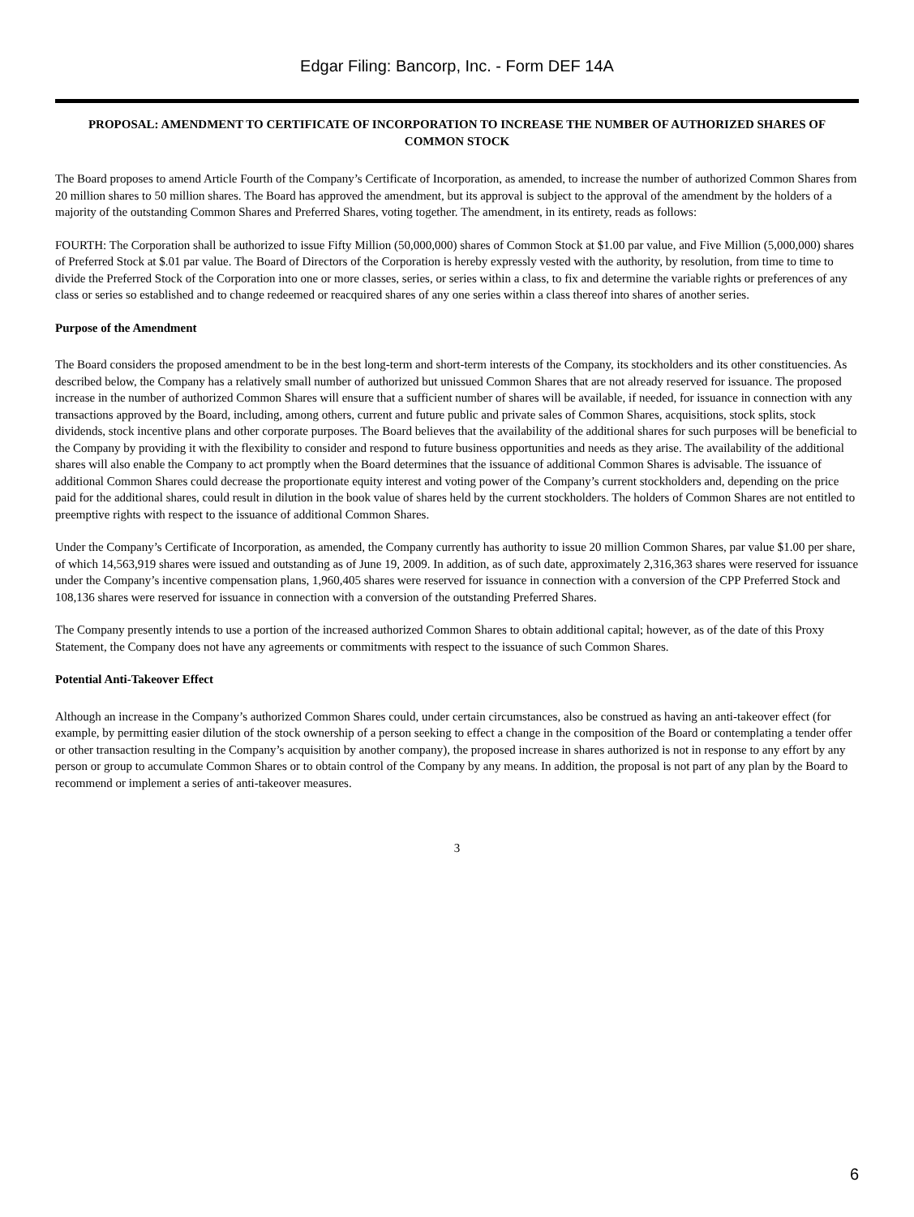Edgar Filing: Bancorp, Inc. - Form DEF 14A
PROPOSAL: AMENDMENT TO CERTIFICATE OF INCORPORATION TO INCREASE THE NUMBER OF AUTHORIZED SHARES OF COMMON STOCK
The Board proposes to amend Article Fourth of the Company’s Certificate of Incorporation, as amended, to increase the number of authorized Common Shares from 20 million shares to 50 million shares. The Board has approved the amendment, but its approval is subject to the approval of the amendment by the holders of a majority of the outstanding Common Shares and Preferred Shares, voting together. The amendment, in its entirety, reads as follows:
FOURTH: The Corporation shall be authorized to issue Fifty Million (50,000,000) shares of Common Stock at $1.00 par value, and Five Million (5,000,000) shares of Preferred Stock at $.01 par value. The Board of Directors of the Corporation is hereby expressly vested with the authority, by resolution, from time to time to divide the Preferred Stock of the Corporation into one or more classes, series, or series within a class, to fix and determine the variable rights or preferences of any class or series so established and to change redeemed or reacquired shares of any one series within a class thereof into shares of another series.
Purpose of the Amendment
The Board considers the proposed amendment to be in the best long-term and short-term interests of the Company, its stockholders and its other constituencies. As described below, the Company has a relatively small number of authorized but unissued Common Shares that are not already reserved for issuance. The proposed increase in the number of authorized Common Shares will ensure that a sufficient number of shares will be available, if needed, for issuance in connection with any transactions approved by the Board, including, among others, current and future public and private sales of Common Shares, acquisitions, stock splits, stock dividends, stock incentive plans and other corporate purposes. The Board believes that the availability of the additional shares for such purposes will be beneficial to the Company by providing it with the flexibility to consider and respond to future business opportunities and needs as they arise. The availability of the additional shares will also enable the Company to act promptly when the Board determines that the issuance of additional Common Shares is advisable. The issuance of additional Common Shares could decrease the proportionate equity interest and voting power of the Company’s current stockholders and, depending on the price paid for the additional shares, could result in dilution in the book value of shares held by the current stockholders. The holders of Common Shares are not entitled to preemptive rights with respect to the issuance of additional Common Shares.
Under the Company’s Certificate of Incorporation, as amended, the Company currently has authority to issue 20 million Common Shares, par value $1.00 per share, of which 14,563,919 shares were issued and outstanding as of June 19, 2009. In addition, as of such date, approximately 2,316,363 shares were reserved for issuance under the Company’s incentive compensation plans, 1,960,405 shares were reserved for issuance in connection with a conversion of the CPP Preferred Stock and 108,136 shares were reserved for issuance in connection with a conversion of the outstanding Preferred Shares.
The Company presently intends to use a portion of the increased authorized Common Shares to obtain additional capital; however, as of the date of this Proxy Statement, the Company does not have any agreements or commitments with respect to the issuance of such Common Shares.
Potential Anti-Takeover Effect
Although an increase in the Company’s authorized Common Shares could, under certain circumstances, also be construed as having an anti-takeover effect (for example, by permitting easier dilution of the stock ownership of a person seeking to effect a change in the composition of the Board or contemplating a tender offer or other transaction resulting in the Company’s acquisition by another company), the proposed increase in shares authorized is not in response to any effort by any person or group to accumulate Common Shares or to obtain control of the Company by any means. In addition, the proposal is not part of any plan by the Board to recommend or implement a series of anti-takeover measures.
3
6